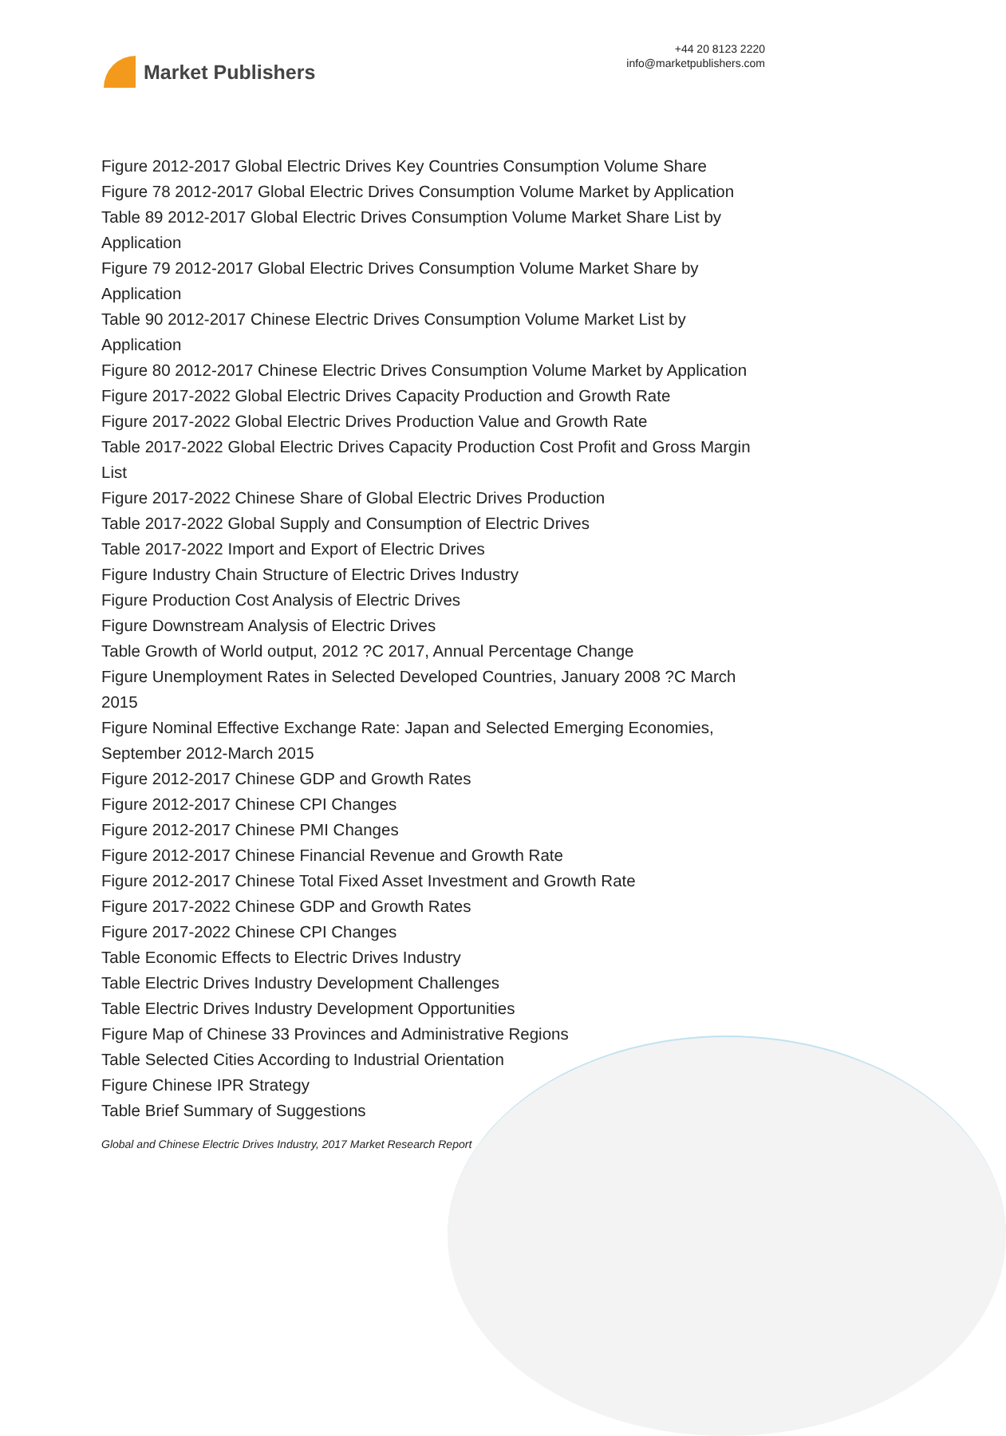Market Publishers
+44 20 8123 2220
info@marketpublishers.com
Figure 2012-2017 Global Electric Drives Key Countries Consumption Volume Share
Figure 78 2012-2017 Global Electric Drives Consumption Volume Market by Application
Table 89 2012-2017 Global Electric Drives Consumption Volume Market Share List by Application
Figure 79 2012-2017 Global Electric Drives Consumption Volume Market Share by Application
Table 90 2012-2017 Chinese Electric Drives Consumption Volume Market List by Application
Figure 80 2012-2017 Chinese Electric Drives Consumption Volume Market by Application
Figure 2017-2022 Global Electric Drives Capacity Production and Growth Rate
Figure 2017-2022 Global Electric Drives Production Value and Growth Rate
Table 2017-2022 Global Electric Drives Capacity Production Cost Profit and Gross Margin List
Figure 2017-2022 Chinese Share of Global Electric Drives Production
Table 2017-2022 Global Supply and Consumption of Electric Drives
Table 2017-2022 Import and Export of Electric Drives
Figure Industry Chain Structure of Electric Drives Industry
Figure Production Cost Analysis of Electric Drives
Figure Downstream Analysis of Electric Drives
Table Growth of World output, 2012 ?C 2017, Annual Percentage Change
Figure Unemployment Rates in Selected Developed Countries, January 2008 ?C March 2015
Figure Nominal Effective Exchange Rate: Japan and Selected Emerging Economies, September 2012-March 2015
Figure 2012-2017 Chinese GDP and Growth Rates
Figure 2012-2017 Chinese CPI Changes
Figure 2012-2017 Chinese PMI Changes
Figure 2012-2017 Chinese Financial Revenue and Growth Rate
Figure 2012-2017 Chinese Total Fixed Asset Investment and Growth Rate
Figure 2017-2022 Chinese GDP and Growth Rates
Figure 2017-2022 Chinese CPI Changes
Table Economic Effects to Electric Drives Industry
Table Electric Drives Industry Development Challenges
Table Electric Drives Industry Development Opportunities
Figure Map of Chinese 33 Provinces and Administrative Regions
Table Selected Cities According to Industrial Orientation
Figure Chinese IPR Strategy
Table Brief Summary of Suggestions
Global and Chinese Electric Drives Industry, 2017 Market Research Report